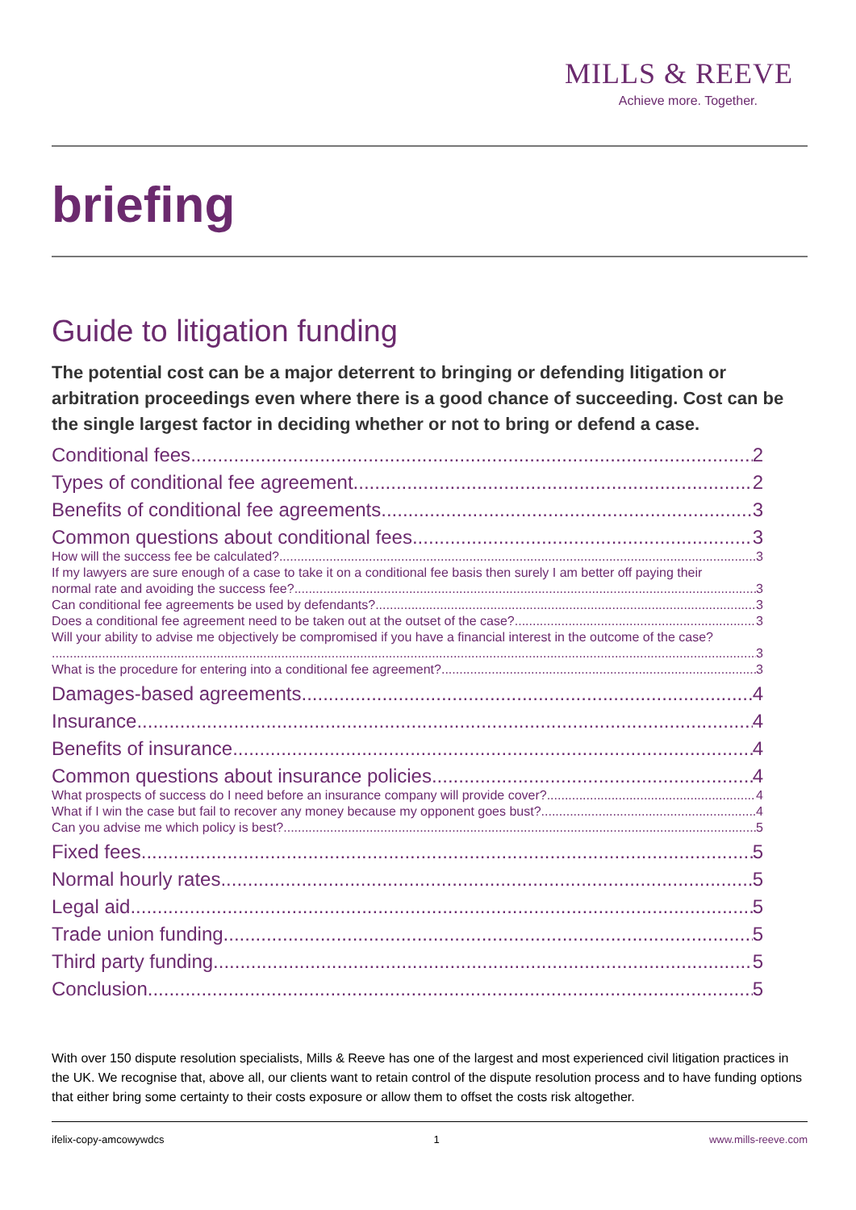MILLS & REEVE
Achieve more. Together.
briefing
Guide to litigation funding
The potential cost can be a major deterrent to bringing or defending litigation or arbitration proceedings even where there is a good chance of succeeding. Cost can be the single largest factor in deciding whether or not to bring or defend a case.
Conditional fees 2
Types of conditional fee agreement 2
Benefits of conditional fee agreements 3
Common questions about conditional fees 3
How will the success fee be calculated? 3
If my lawyers are sure enough of a case to take it on a conditional fee basis then surely I am better off paying their
normal rate and avoiding the success fee? 3
Can conditional fee agreements be used by defendants? 3
Does a conditional fee agreement need to be taken out at the outset of the case? 3
Will your ability to advise me objectively be compromised if you have a financial interest in the outcome of the case?
3
What is the procedure for entering into a conditional fee agreement? 3
Damages-based agreements 4
Insurance 4
Benefits of insurance 4
Common questions about insurance policies 4
What prospects of success do I need before an insurance company will provide cover? 4
What if I win the case but fail to recover any money because my opponent goes bust? 4
Can you advise me which policy is best? 5
Fixed fees 5
Normal hourly rates 5
Legal aid 5
Trade union funding 5
Third party funding 5
Conclusion 5
With over 150 dispute resolution specialists, Mills & Reeve has one of the largest and most experienced civil litigation practices in the UK. We recognise that, above all, our clients want to retain control of the dispute resolution process and to have funding options that either bring some certainty to their costs exposure or allow them to offset the costs risk altogether.
ifelix-copy-amcowywdcs 1 www.mills-reeve.com